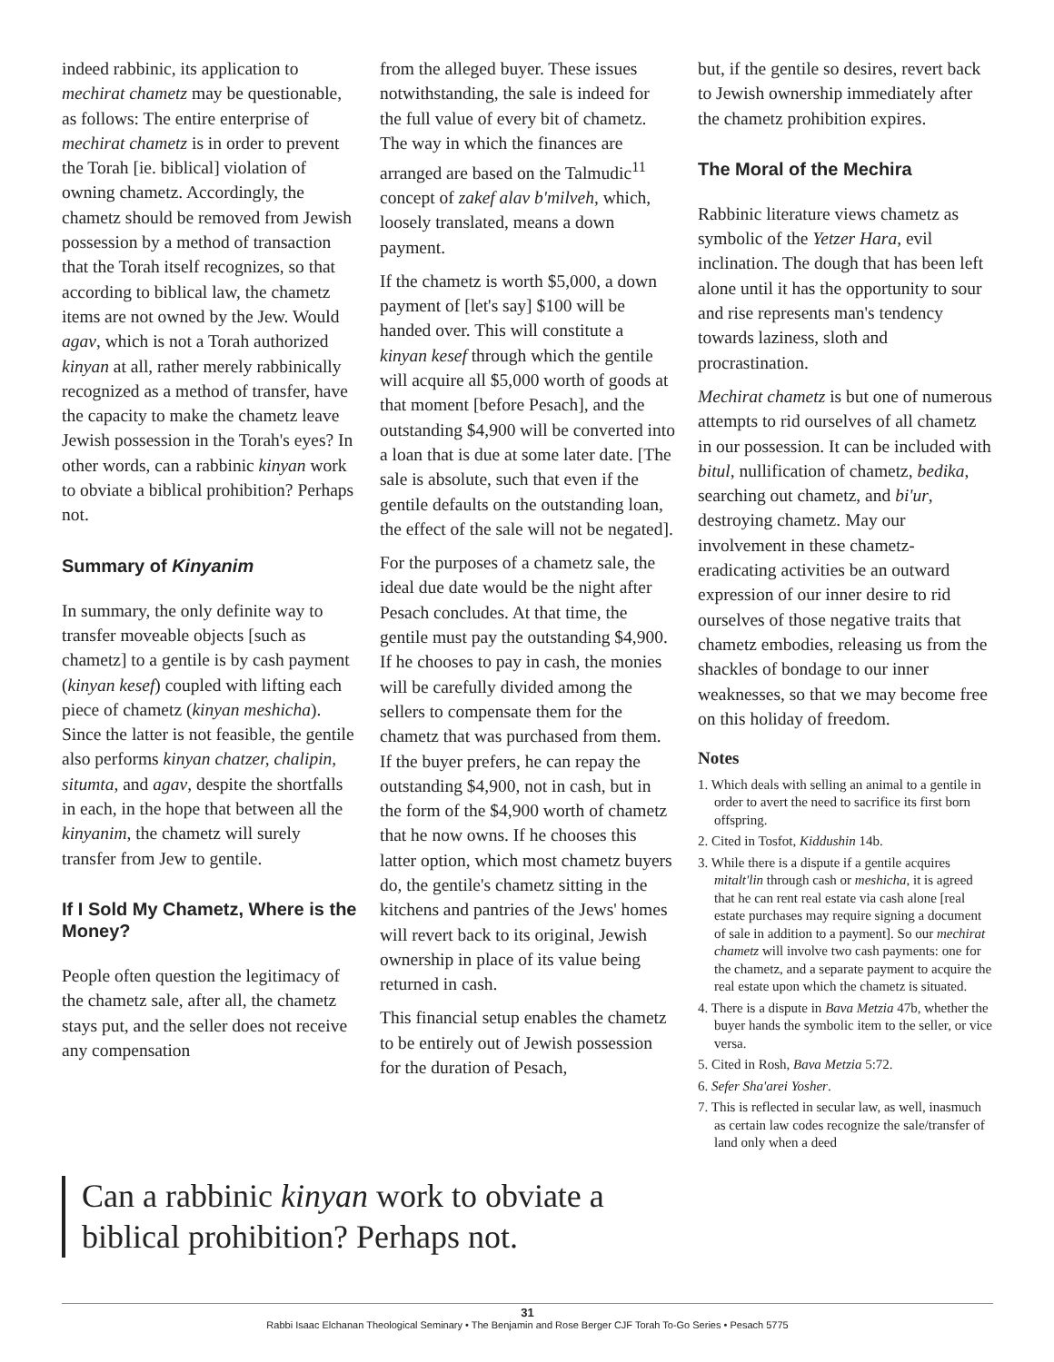indeed rabbinic, its application to mechirat chametz may be questionable, as follows: The entire enterprise of mechirat chametz is in order to prevent the Torah [ie. biblical] violation of owning chametz. Accordingly, the chametz should be removed from Jewish possession by a method of transaction that the Torah itself recognizes, so that according to biblical law, the chametz items are not owned by the Jew. Would agav, which is not a Torah authorized kinyan at all, rather merely rabbinically recognized as a method of transfer, have the capacity to make the chametz leave Jewish possession in the Torah's eyes? In other words, can a rabbinic kinyan work to obviate a biblical prohibition? Perhaps not.
Summary of Kinyanim
In summary, the only definite way to transfer moveable objects [such as chametz] to a gentile is by cash payment (kinyan kesef) coupled with lifting each piece of chametz (kinyan meshicha). Since the latter is not feasible, the gentile also performs kinyan chatzer, chalipin, situmta, and agav, despite the shortfalls in each, in the hope that between all the kinyanim, the chametz will surely transfer from Jew to gentile.
If I Sold My Chametz, Where is the Money?
People often question the legitimacy of the chametz sale, after all, the chametz stays put, and the seller does not receive any compensation
from the alleged buyer. These issues notwithstanding, the sale is indeed for the full value of every bit of chametz. The way in which the finances are arranged are based on the Talmudic<sup>11</sup> concept of zakef alav b'milveh, which, loosely translated, means a down payment.
If the chametz is worth $5,000, a down payment of [let's say] $100 will be handed over. This will constitute a kinyan kesef through which the gentile will acquire all $5,000 worth of goods at that moment [before Pesach], and the outstanding $4,900 will be converted into a loan that is due at some later date. [The sale is absolute, such that even if the gentile defaults on the outstanding loan, the effect of the sale will not be negated].
For the purposes of a chametz sale, the ideal due date would be the night after Pesach concludes. At that time, the gentile must pay the outstanding $4,900. If he chooses to pay in cash, the monies will be carefully divided among the sellers to compensate them for the chametz that was purchased from them. If the buyer prefers, he can repay the outstanding $4,900, not in cash, but in the form of the $4,900 worth of chametz that he now owns. If he chooses this latter option, which most chametz buyers do, the gentile's chametz sitting in the kitchens and pantries of the Jews' homes will revert back to its original, Jewish ownership in place of its value being returned in cash.
This financial setup enables the chametz to be entirely out of Jewish possession for the duration of Pesach,
but, if the gentile so desires, revert back to Jewish ownership immediately after the chametz prohibition expires.
The Moral of the Mechira
Rabbinic literature views chametz as symbolic of the Yetzer Hara, evil inclination. The dough that has been left alone until it has the opportunity to sour and rise represents man's tendency towards laziness, sloth and procrastination.
Mechirat chametz is but one of numerous attempts to rid ourselves of all chametz in our possession. It can be included with bitul, nullification of chametz, bedika, searching out chametz, and bi'ur, destroying chametz. May our involvement in these chametz- eradicating activities be an outward expression of our inner desire to rid ourselves of those negative traits that chametz embodies, releasing us from the shackles of bondage to our inner weaknesses, so that we may become free on this holiday of freedom.
Notes
1. Which deals with selling an animal to a gentile in order to avert the need to sacrifice its first born offspring.
2. Cited in Tosfot, Kiddushin 14b.
3. While there is a dispute if a gentile acquires mitalt'lin through cash or meshicha, it is agreed that he can rent real estate via cash alone [real estate purchases may require signing a document of sale in addition to a payment]. So our mechirat chametz will involve two cash payments: one for the chametz, and a separate payment to acquire the real estate upon which the chametz is situated.
4. There is a dispute in Bava Metzia 47b, whether the buyer hands the symbolic item to the seller, or vice versa.
5. Cited in Rosh, Bava Metzia 5:72.
6. Sefer Sha'arei Yosher.
7. This is reflected in secular law, as well, inasmuch as certain law codes recognize the sale/transfer of land only when a deed
Can a rabbinic kinyan work to obviate a biblical prohibition? Perhaps not.
31
Rabbi Isaac Elchanan Theological Seminary • The Benjamin and Rose Berger CJF Torah To-Go Series • Pesach 5775